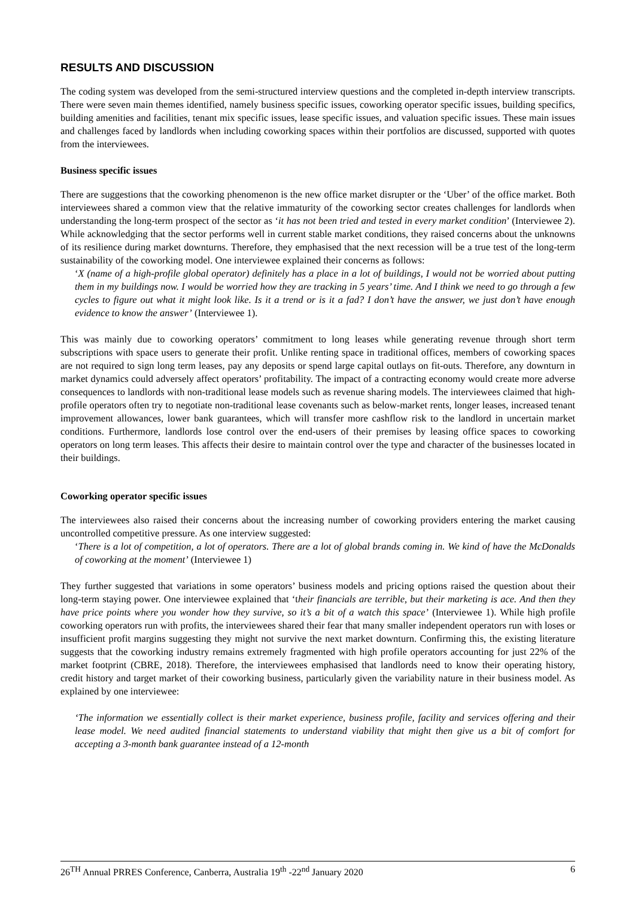RESULTS AND DISCUSSION
The coding system was developed from the semi-structured interview questions and the completed in-depth interview transcripts. There were seven main themes identified, namely business specific issues, coworking operator specific issues, building specifics, building amenities and facilities, tenant mix specific issues, lease specific issues, and valuation specific issues. These main issues and challenges faced by landlords when including coworking spaces within their portfolios are discussed, supported with quotes from the interviewees.
Business specific issues
There are suggestions that the coworking phenomenon is the new office market disrupter or the ‘Uber’ of the office market. Both interviewees shared a common view that the relative immaturity of the coworking sector creates challenges for landlords when understanding the long-term prospect of the sector as ‘it has not been tried and tested in every market condition’ (Interviewee 2). While acknowledging that the sector performs well in current stable market conditions, they raised concerns about the unknowns of its resilience during market downturns. Therefore, they emphasised that the next recession will be a true test of the long-term sustainability of the coworking model. One interviewee explained their concerns as follows:
‘X (name of a high-profile global operator) definitely has a place in a lot of buildings, I would not be worried about putting them in my buildings now. I would be worried how they are tracking in 5 years’ time. And I think we need to go through a few cycles to figure out what it might look like. Is it a trend or is it a fad? I don’t have the answer, we just don’t have enough evidence to know the answer’ (Interviewee 1).
This was mainly due to coworking operators’ commitment to long leases while generating revenue through short term subscriptions with space users to generate their profit. Unlike renting space in traditional offices, members of coworking spaces are not required to sign long term leases, pay any deposits or spend large capital outlays on fit-outs. Therefore, any downturn in market dynamics could adversely affect operators’ profitability. The impact of a contracting economy would create more adverse consequences to landlords with non-traditional lease models such as revenue sharing models. The interviewees claimed that high-profile operators often try to negotiate non-traditional lease covenants such as below-market rents, longer leases, increased tenant improvement allowances, lower bank guarantees, which will transfer more cashflow risk to the landlord in uncertain market conditions. Furthermore, landlords lose control over the end-users of their premises by leasing office spaces to coworking operators on long term leases. This affects their desire to maintain control over the type and character of the businesses located in their buildings.
Coworking operator specific issues
The interviewees also raised their concerns about the increasing number of coworking providers entering the market causing uncontrolled competitive pressure. As one interview suggested:
‘There is a lot of competition, a lot of operators. There are a lot of global brands coming in. We kind of have the McDonalds of coworking at the moment’ (Interviewee 1)
They further suggested that variations in some operators’ business models and pricing options raised the question about their long-term staying power. One interviewee explained that ‘their financials are terrible, but their marketing is ace. And then they have price points where you wonder how they survive, so it’s a bit of a watch this space’ (Interviewee 1). While high profile coworking operators run with profits, the interviewees shared their fear that many smaller independent operators run with loses or insufficient profit margins suggesting they might not survive the next market downturn. Confirming this, the existing literature suggests that the coworking industry remains extremely fragmented with high profile operators accounting for just 22% of the market footprint (CBRE, 2018). Therefore, the interviewees emphasised that landlords need to know their operating history, credit history and target market of their coworking business, particularly given the variability nature in their business model. As explained by one interviewee:
‘The information we essentially collect is their market experience, business profile, facility and services offering and their lease model. We need audited financial statements to understand viability that might then give us a bit of comfort for accepting a 3-month bank guarantee instead of a 12-month
26<sup>TH</sup> Annual PRRES Conference, Canberra, Australia 19<sup>th</sup> -22<sup>nd</sup> January 2020 6